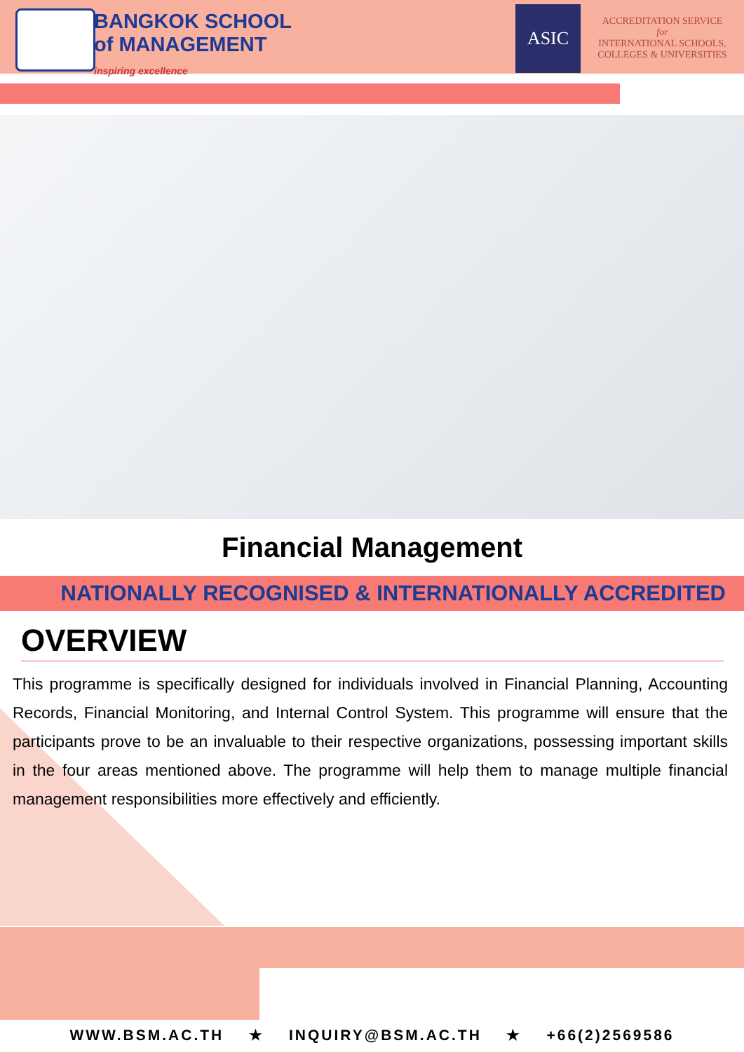BANGKOK SCHOOL
of MANAGEMENT
inspiring excellence
ASIC
ACCREDITATION SERVICE
for
INTERNATIONAL SCHOOLS,
COLLEGES & UNIVERSITIES
Financial Management
NATIONALLY RECOGNISED & INTERNATIONALLY ACCREDITED
OVERVIEW
This programme is specifically designed for individuals involved in Financial Planning, Accounting Records, Financial Monitoring, and Internal Control System. This programme will ensure that the participants prove to be an invaluable to their respective organizations, possessing important skills in the four areas mentioned above. The programme will help them to manage multiple financial management responsibilities more effectively and efficiently.
WWW.BSM.AC.TH ★ INQUIRY@BSM.AC.TH ★ +66(2)2569586